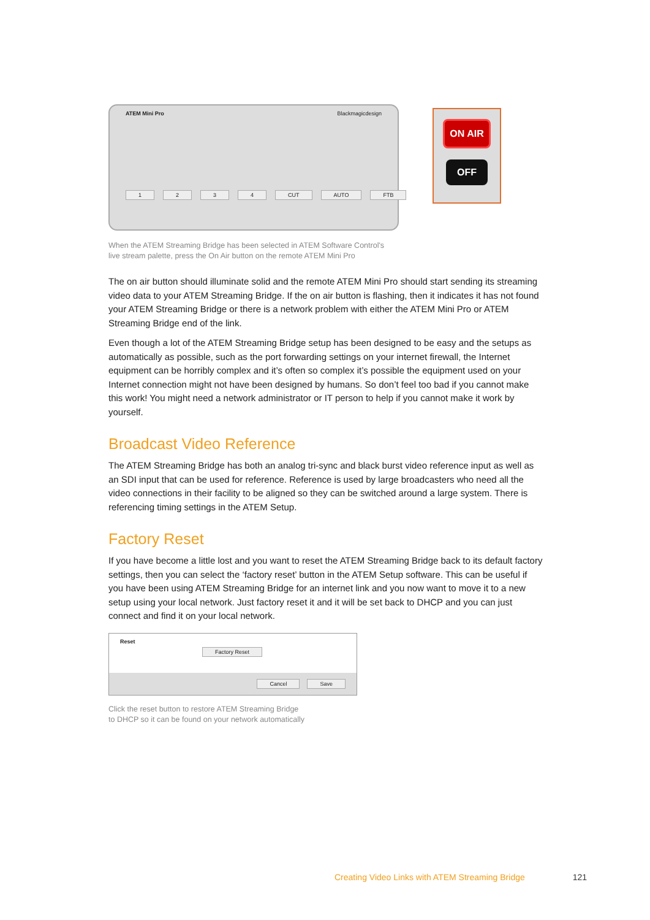ATEM Mini Pro Blackmagicdesign
1234 CUT AUTO FTB
ON AIR
OFF
When the ATEM Streaming Bridge has been selected in ATEM Software Control's
live stream palette, press the On Air button on the remote ATEM Mini Pro
The on air button should illuminate solid and the remote ATEM Mini Pro should start sending its streaming video data to your ATEM Streaming Bridge. If the on air button is flashing, then it indicates it has not found your ATEM Streaming Bridge or there is a network problem with either the ATEM Mini Pro or ATEM Streaming Bridge end of the link.
Even though a lot of the ATEM Streaming Bridge setup has been designed to be easy and the setups as automatically as possible, such as the port forwarding settings on your internet firewall, the Internet equipment can be horribly complex and it’s often so complex it’s possible the equipment used on your Internet connection might not have been designed by humans. So don’t feel too bad if you cannot make this work! You might need a network administrator or IT person to help if you cannot make it work by yourself.
Broadcast Video Reference
The ATEM Streaming Bridge has both an analog tri-sync and black burst video reference input as well as an SDI input that can be used for reference. Reference is used by large broadcasters who need all the video connections in their facility to be aligned so they can be switched around a large system. There is referencing timing settings in the ATEM Setup.
Factory Reset
If you have become a little lost and you want to reset the ATEM Streaming Bridge back to its default factory settings, then you can select the ‘factory reset’ button in the ATEM Setup software. This can be useful if you have been using ATEM Streaming Bridge for an internet link and you now want to move it to a new setup using your local network. Just factory reset it and it will be set back to DHCP and you can just connect and find it on your local network.
Reset
Factory Reset
Cancel Save
Click the reset button to restore ATEM Streaming Bridge
to DHCP so it can be found on your network automatically
Creating Video Links with ATEM Streaming Bridge 121